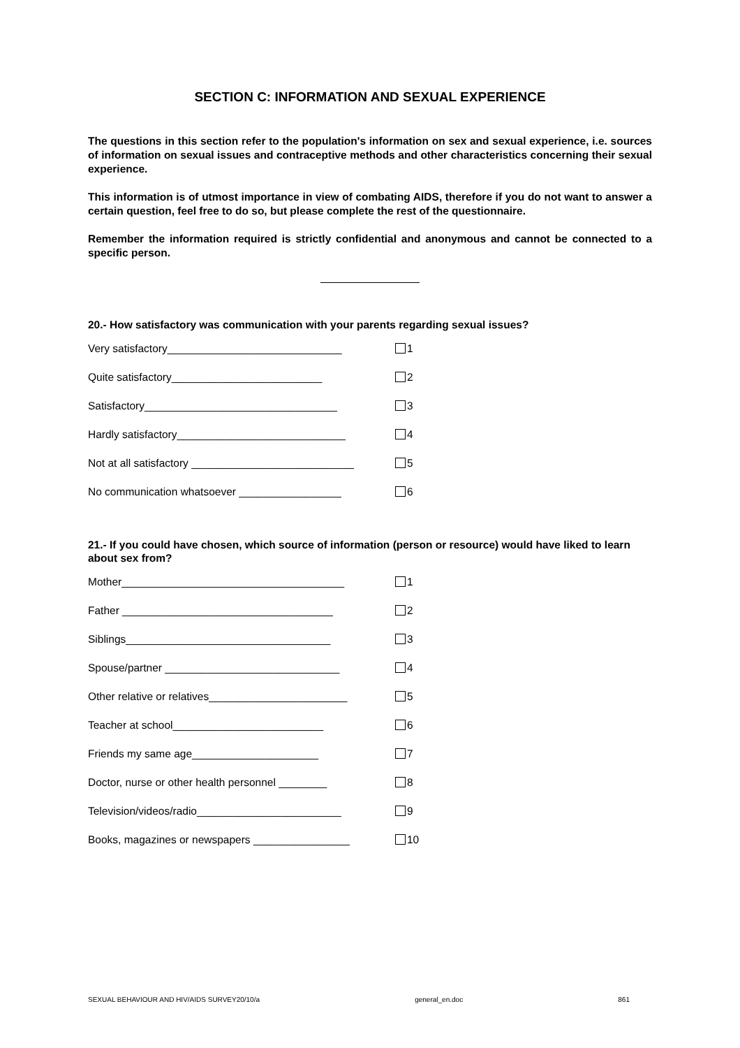SECTION C: INFORMATION AND SEXUAL EXPERIENCE
The questions in this section refer to the population's information on sex and sexual experience, i.e. sources of information on sexual issues and contraceptive methods and other characteristics concerning their sexual experience.
This information is of utmost importance in view of combating AIDS, therefore if you do not want to answer a certain question, feel free to do so, but please complete the rest of the questionnaire.
Remember the information required is strictly confidential and anonymous and cannot be connected to a specific person.
20.- How satisfactory was communication with your parents regarding sexual issues?
Very satisfactory_____________________________ 1
Quite satisfactory_________________________ 2
Satisfactory________________________________ 3
Hardly satisfactory____________________________ 4
Not at all satisfactory ___________________________ 5
No communication whatsoever _________________ 6
21.- If you could have chosen, which source of information (person or resource) would have liked to learn about sex from?
Mother_____________________________________ 1
Father ___________________________________ 2
Siblings__________________________________ 3
Spouse/partner _____________________________ 4
Other relative or relatives_______________________ 5
Teacher at school_________________________ 6
Friends my same age_____________________ 7
Doctor, nurse or other health personnel ________ 8
Television/videos/radio________________________ 9
Books, magazines or newspapers ________________ 10
SEXUAL BEHAVIOUR AND HIV/AIDS SURVEY20/10/a general_en.doc 861